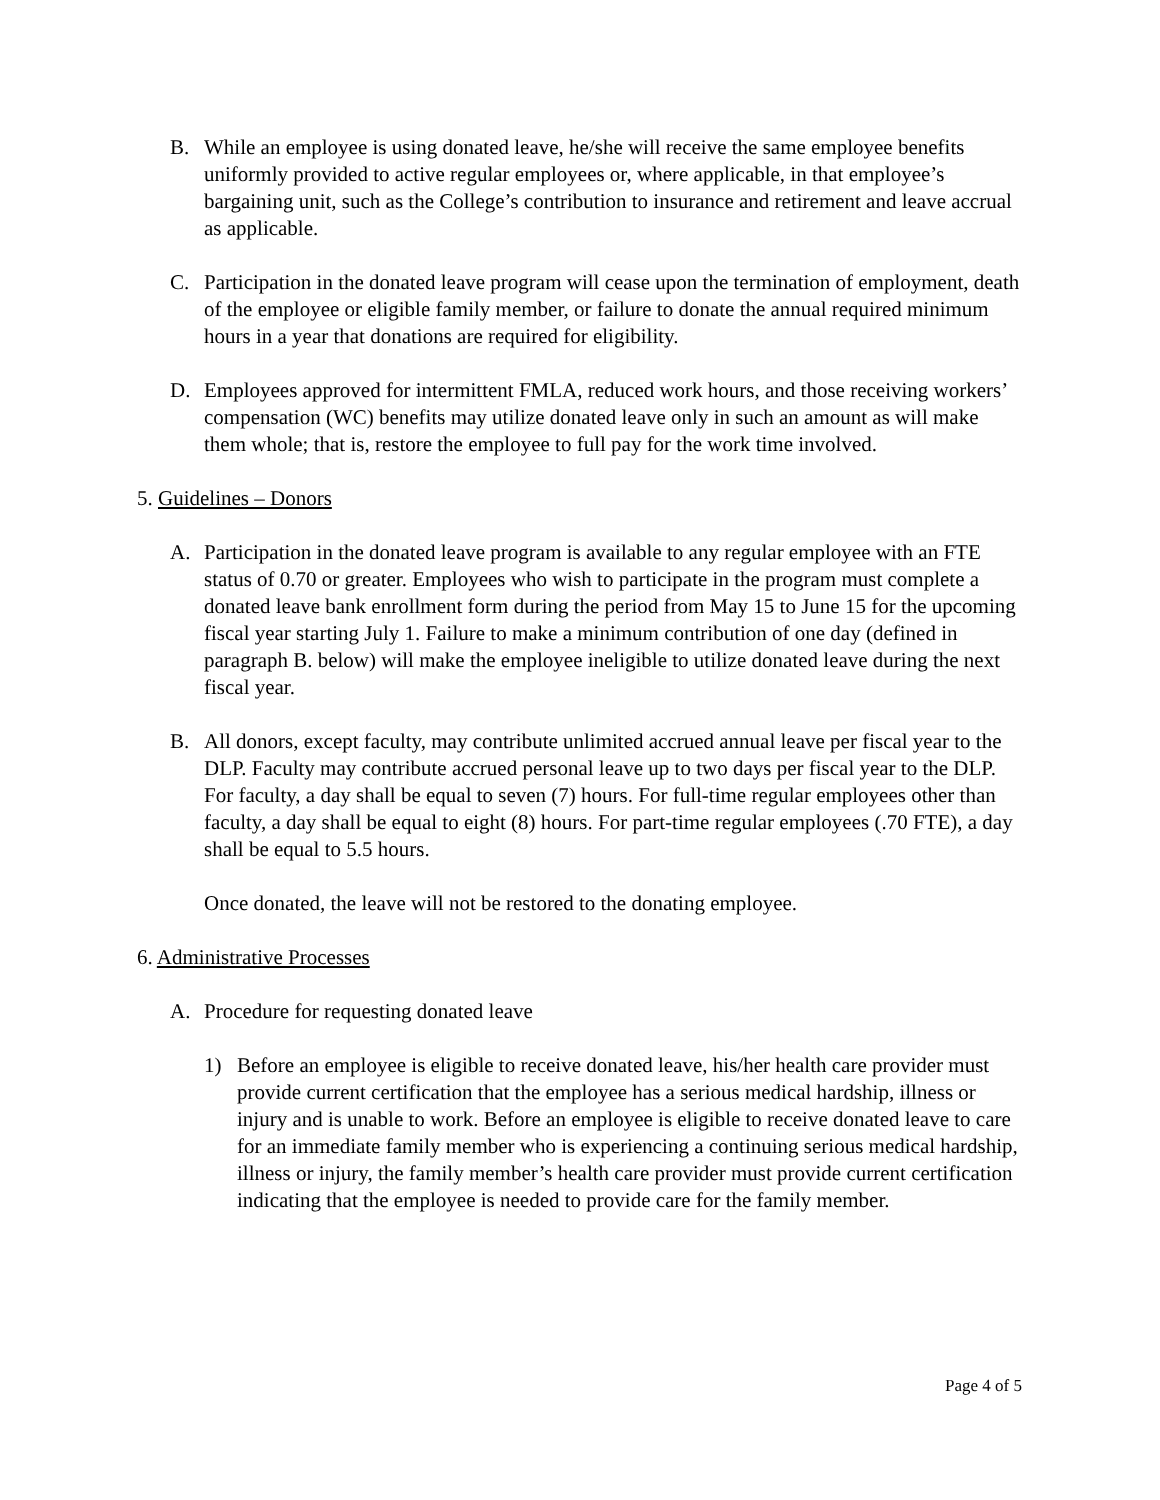B. While an employee is using donated leave, he/she will receive the same employee benefits uniformly provided to active regular employees or, where applicable, in that employee’s bargaining unit, such as the College’s contribution to insurance and retirement and leave accrual as applicable.
C. Participation in the donated leave program will cease upon the termination of employment, death of the employee or eligible family member, or failure to donate the annual required minimum hours in a year that donations are required for eligibility.
D. Employees approved for intermittent FMLA, reduced work hours, and those receiving workers’ compensation (WC) benefits may utilize donated leave only in such an amount as will make them whole; that is, restore the employee to full pay for the work time involved.
5. Guidelines – Donors
A. Participation in the donated leave program is available to any regular employee with an FTE status of 0.70 or greater. Employees who wish to participate in the program must complete a donated leave bank enrollment form during the period from May 15 to June 15 for the upcoming fiscal year starting July 1. Failure to make a minimum contribution of one day (defined in paragraph B. below) will make the employee ineligible to utilize donated leave during the next fiscal year.
B. All donors, except faculty, may contribute unlimited accrued annual leave per fiscal year to the DLP. Faculty may contribute accrued personal leave up to two days per fiscal year to the DLP. For faculty, a day shall be equal to seven (7) hours. For full-time regular employees other than faculty, a day shall be equal to eight (8) hours. For part-time regular employees (.70 FTE), a day shall be equal to 5.5 hours.
Once donated, the leave will not be restored to the donating employee.
6. Administrative Processes
A. Procedure for requesting donated leave
1) Before an employee is eligible to receive donated leave, his/her health care provider must provide current certification that the employee has a serious medical hardship, illness or injury and is unable to work. Before an employee is eligible to receive donated leave to care for an immediate family member who is experiencing a continuing serious medical hardship, illness or injury, the family member’s health care provider must provide current certification indicating that the employee is needed to provide care for the family member.
Page 4 of 5